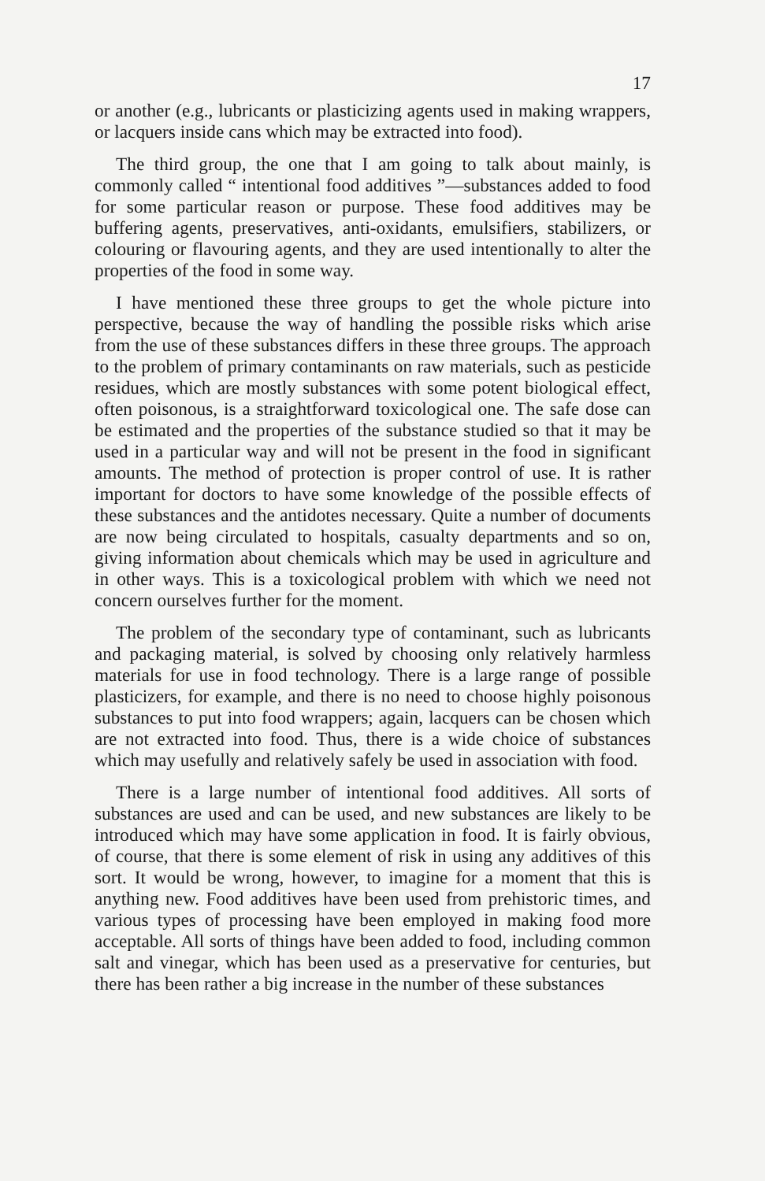17
or another (e.g., lubricants or plasticizing agents used in making wrappers, or lacquers inside cans which may be extracted into food).
The third group, the one that I am going to talk about mainly, is commonly called “ intentional food additives ”—substances added to food for some particular reason or purpose. These food additives may be buffering agents, preservatives, anti-oxidants, emulsifiers, stabilizers, or colouring or flavouring agents, and they are used intentionally to alter the properties of the food in some way.
I have mentioned these three groups to get the whole picture into perspective, because the way of handling the possible risks which arise from the use of these substances differs in these three groups. The approach to the problem of primary contaminants on raw materials, such as pesticide residues, which are mostly substances with some potent biological effect, often poisonous, is a straightforward toxicological one. The safe dose can be estimated and the properties of the substance studied so that it may be used in a particular way and will not be present in the food in significant amounts. The method of protection is proper control of use. It is rather important for doctors to have some knowledge of the possible effects of these substances and the antidotes necessary. Quite a number of documents are now being circulated to hospitals, casualty departments and so on, giving information about chemicals which may be used in agriculture and in other ways. This is a toxicological problem with which we need not concern ourselves further for the moment.
The problem of the secondary type of contaminant, such as lubricants and packaging material, is solved by choosing only relatively harmless materials for use in food technology. There is a large range of possible plasticizers, for example, and there is no need to choose highly poisonous substances to put into food wrappers; again, lacquers can be chosen which are not extracted into food. Thus, there is a wide choice of substances which may usefully and relatively safely be used in association with food.
There is a large number of intentional food additives. All sorts of substances are used and can be used, and new substances are likely to be introduced which may have some application in food. It is fairly obvious, of course, that there is some element of risk in using any additives of this sort. It would be wrong, however, to imagine for a moment that this is anything new. Food additives have been used from prehistoric times, and various types of processing have been employed in making food more acceptable. All sorts of things have been added to food, including common salt and vinegar, which has been used as a preservative for centuries, but there has been rather a big increase in the number of these substances